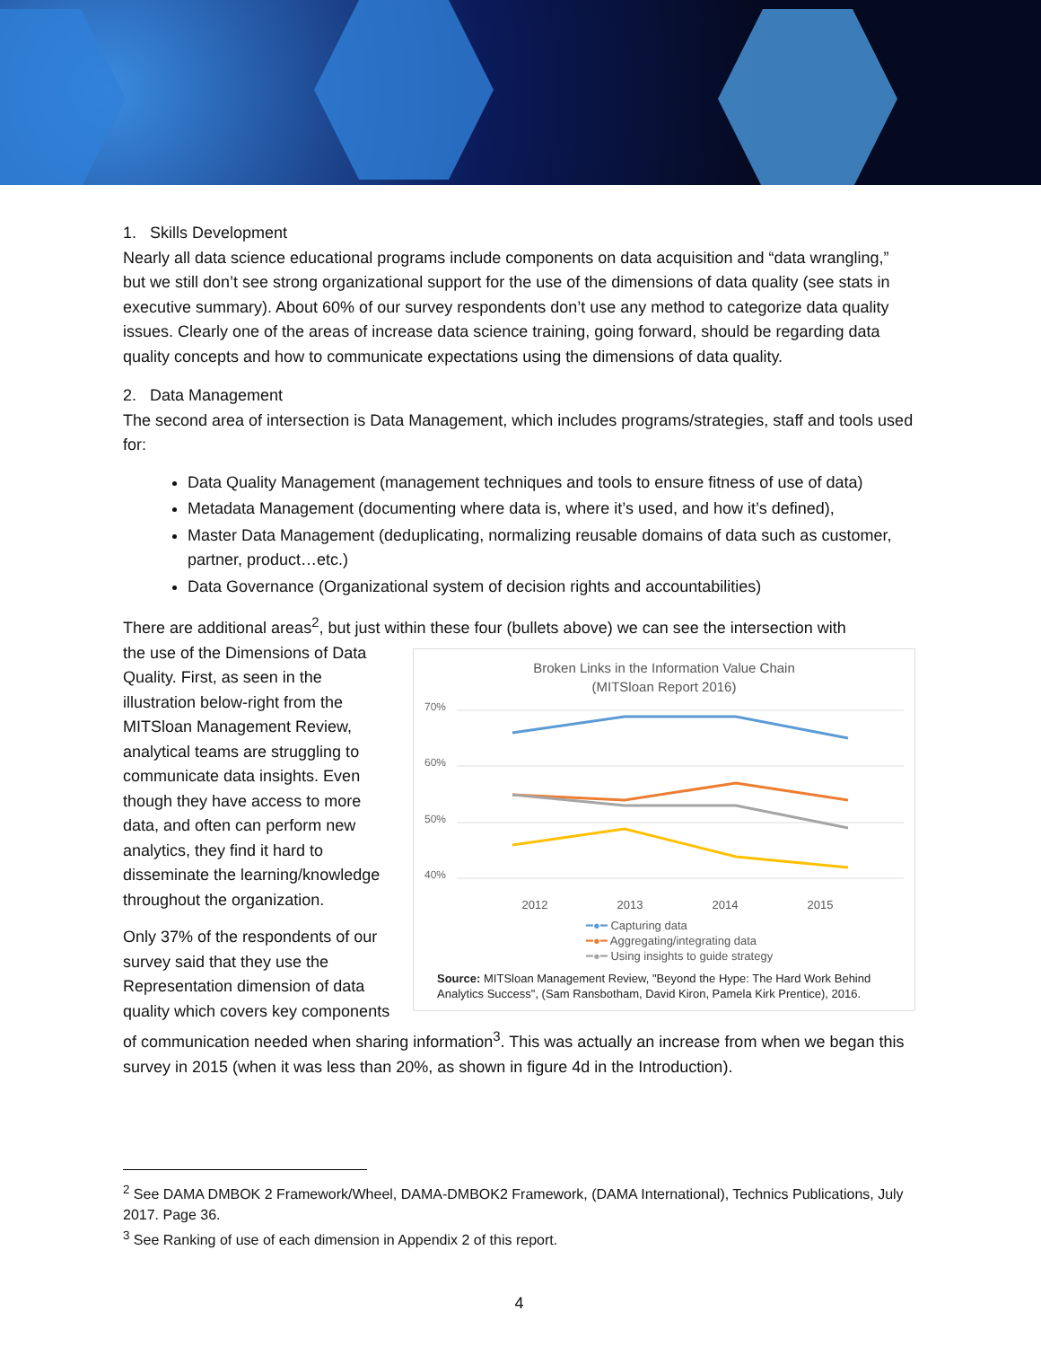1. Skills Development
Nearly all data science educational programs include components on data acquisition and “data wrangling,” but we still don’t see strong organizational support for the use of the dimensions of data quality (see stats in executive summary). About 60% of our survey respondents don’t use any method to categorize data quality issues. Clearly one of the areas of increase data science training, going forward, should be regarding data quality concepts and how to communicate expectations using the dimensions of data quality.
2. Data Management
The second area of intersection is Data Management, which includes programs/strategies, staff and tools used for:
Data Quality Management (management techniques and tools to ensure fitness of use of data)
Metadata Management (documenting where data is, where it’s used, and how it’s defined),
Master Data Management (deduplicating, normalizing reusable domains of data such as customer, partner, product…etc.)
Data Governance (Organizational system of decision rights and accountabilities)
There are additional areas<sup>2</sup>, but just within these four (bullets above) we can see the intersection with
Broken Links in the Information Value Chain
(MITSloan Report 2016)
70%
60%
50%
40%
2012 2013 2014 2015
━●━ Capturing data
━●━ Aggregating/integrating data
━●━ Using insights to guide strategy
Source: MITSloan Management Review, "Beyond the Hype: The Hard Work Behind Analytics Success", (Sam Ransbotham, David Kiron, Pamela Kirk Prentice), 2016.
the use of the Dimensions of Data Quality. First, as seen in the illustration below-right from the MITSloan Management Review, analytical teams are struggling to communicate data insights. Even though they have access to more data, and often can perform new analytics, they find it hard to disseminate the learning/knowledge throughout the organization.
Only 37% of the respondents of our survey said that they use the Representation dimension of data quality which covers key components of communication needed when sharing information<sup>3</sup>. This was actually an increase from when we began this survey in 2015 (when it was less than 20%, as shown in figure 4d in the Introduction).
<sup>2</sup> See DAMA DMBOK 2 Framework/Wheel, DAMA-DMBOK2 Framework, (DAMA International), Technics Publications, July 2017. Page 36.
<sup>3</sup> See Ranking of use of each dimension in Appendix 2 of this report.
4